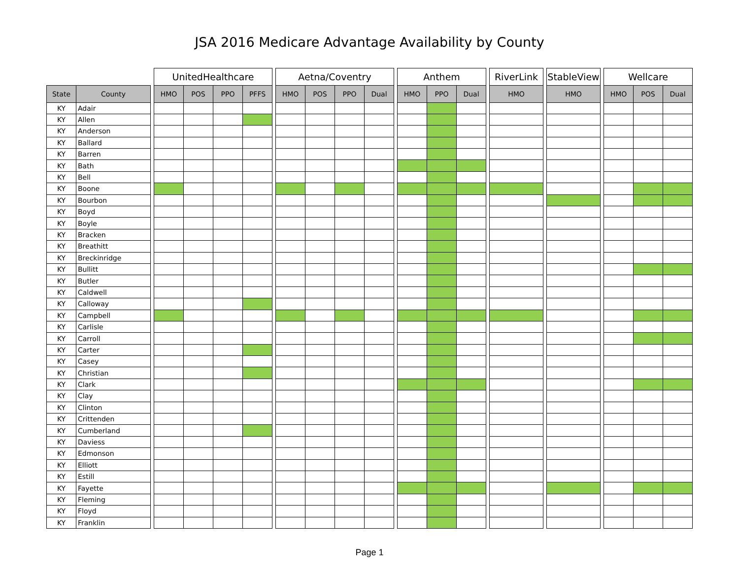JSA 2016 Medicare Advantage Availability by County
| | | | UnitedHealthcare | | | | | Aetna/Coventry | | | | | Anthem | | | | RiverLink | | StableView | | Wellcare | | |
| --- | --- | --- | --- | --- | --- | --- | --- | --- | --- | --- | --- | --- | --- | --- | --- | --- | --- | --- | --- | --- | --- | --- | --- |
| State | County | | HMO | POS | PPO | PFFS | | HMO | POS | PPO | Dual | | HMO | PPO | Dual | | HMO | | HMO | | HMO | POS | Dual |
| KY | Adair | | | | | | | | | | | | | | | | | | | | | | |
| KY | Allen | | | | | | | | | | | | | | | | | | | | | | |
| KY | Anderson | | | | | | | | | | | | | | | | | | | | | | |
| KY | Ballard | | | | | | | | | | | | | | | | | | | | | | |
| KY | Barren | | | | | | | | | | | | | | | | | | | | | | |
| KY | Bath | | | | | | | | | | | | | | | | | | | | | | |
| KY | Bell | | | | | | | | | | | | | | | | | | | | | | |
| KY | Boone | | | | | | | | | | | | | | | | | | | | | | |
| KY | Bourbon | | | | | | | | | | | | | | | | | | | | | | |
| KY | Boyd | | | | | | | | | | | | | | | | | | | | | | |
| KY | Boyle | | | | | | | | | | | | | | | | | | | | | | |
| KY | Bracken | | | | | | | | | | | | | | | | | | | | | | |
| KY | Breathitt | | | | | | | | | | | | | | | | | | | | | | |
| KY | Breckinridge | | | | | | | | | | | | | | | | | | | | | | |
| KY | Bullitt | | | | | | | | | | | | | | | | | | | | | | |
| KY | Butler | | | | | | | | | | | | | | | | | | | | | | |
| KY | Caldwell | | | | | | | | | | | | | | | | | | | | | | |
| KY | Calloway | | | | | | | | | | | | | | | | | | | | | | |
| KY | Campbell | | | | | | | | | | | | | | | | | | | | | | |
| KY | Carlisle | | | | | | | | | | | | | | | | | | | | | | |
| KY | Carroll | | | | | | | | | | | | | | | | | | | | | | |
| KY | Carter | | | | | | | | | | | | | | | | | | | | | | |
| KY | Casey | | | | | | | | | | | | | | | | | | | | | | |
| KY | Christian | | | | | | | | | | | | | | | | | | | | | | |
| KY | Clark | | | | | | | | | | | | | | | | | | | | | | |
| KY | Clay | | | | | | | | | | | | | | | | | | | | | | |
| KY | Clinton | | | | | | | | | | | | | | | | | | | | | | |
| KY | Crittenden | | | | | | | | | | | | | | | | | | | | | | |
| KY | Cumberland | | | | | | | | | | | | | | | | | | | | | | |
| KY | Daviess | | | | | | | | | | | | | | | | | | | | | | |
| KY | Edmonson | | | | | | | | | | | | | | | | | | | | | | |
| KY | Elliott | | | | | | | | | | | | | | | | | | | | | | |
| KY | Estill | | | | | | | | | | | | | | | | | | | | | | |
| KY | Fayette | | | | | | | | | | | | | | | | | | | | | | |
| KY | Fleming | | | | | | | | | | | | | | | | | | | | | | |
| KY | Floyd | | | | | | | | | | | | | | | | | | | | | | |
| KY | Franklin | | | | | | | | | | | | | | | | | | | | | | |
Page 1